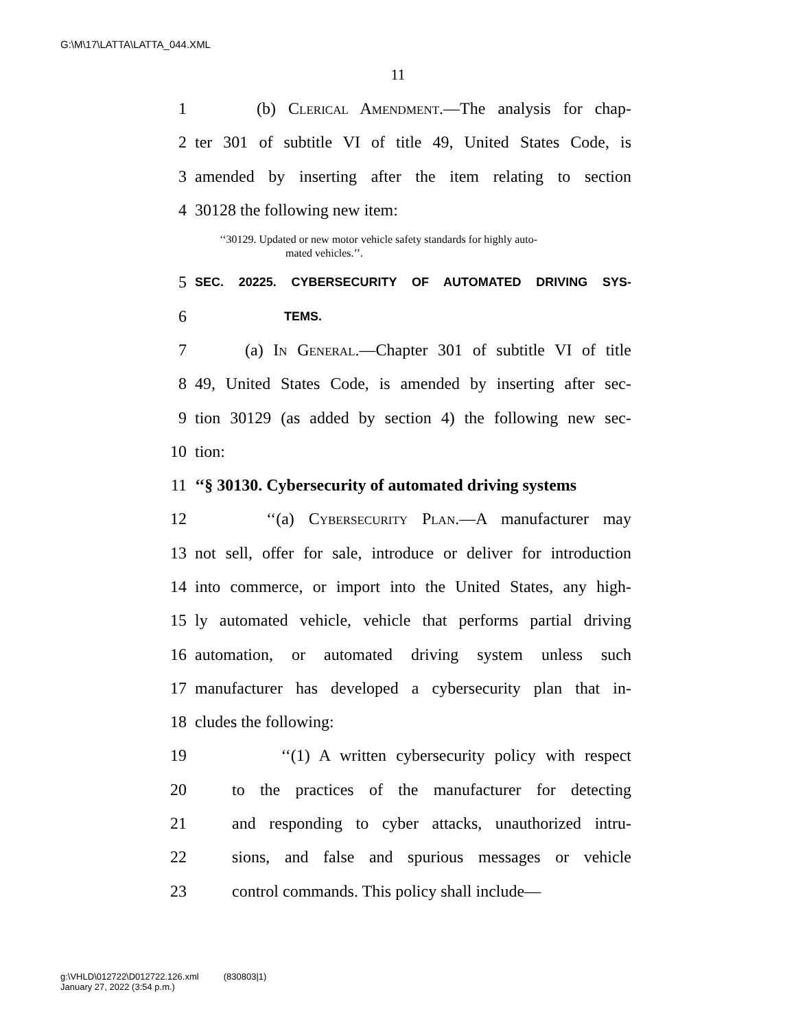G:\M\17\LATTA\LATTA_044.XML
11
1 (b) Clerical Amendment.—The analysis for chap-
2 ter 301 of subtitle VI of title 49, United States Code, is
3 amended by inserting after the item relating to section
4 30128 the following new item:
‘‘30129. Updated or new motor vehicle safety standards for highly auto-
mated vehicles.’’.
5 SEC. 20225. CYBERSECURITY OF AUTOMATED DRIVING SYS-
6 TEMS.
7 (a) In General.—Chapter 301 of subtitle VI of title
8 49, United States Code, is amended by inserting after sec-
9 tion 30129 (as added by section 4) the following new sec-
10 tion:
11 ‘‘§ 30130. Cybersecurity of automated driving systems
12 ‘‘(a) Cybersecurity Plan.—A manufacturer may
13 not sell, offer for sale, introduce or deliver for introduction
14 into commerce, or import into the United States, any high-
15 ly automated vehicle, vehicle that performs partial driving
16 automation, or automated driving system unless such
17 manufacturer has developed a cybersecurity plan that in-
18 cludes the following:
19 ‘‘(1) A written cybersecurity policy with respect
20 to the practices of the manufacturer for detecting
21 and responding to cyber attacks, unauthorized intru-
22 sions, and false and spurious messages or vehicle
23 control commands. This policy shall include—
g:\VHLD\012722\D012722.126.xml (830803|1)
January 27, 2022 (3:54 p.m.)